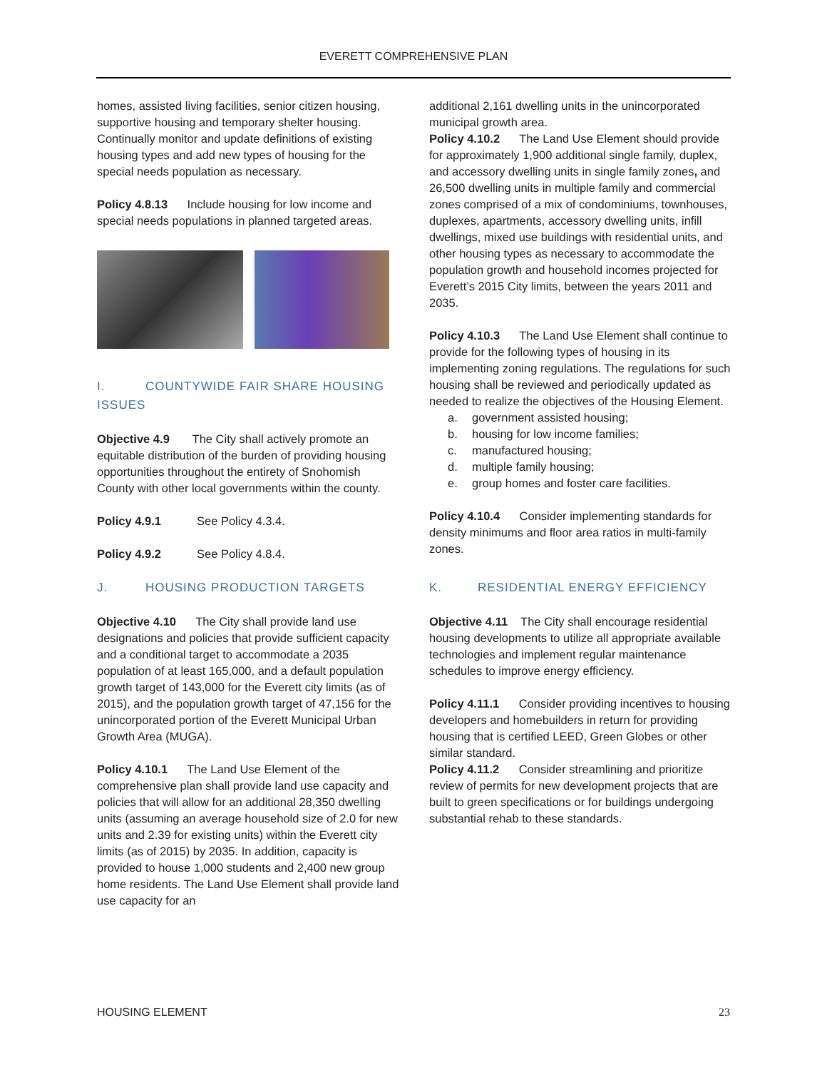EVERETT COMPREHENSIVE PLAN
homes, assisted living facilities, senior citizen housing, supportive housing and temporary shelter housing. Continually monitor and update definitions of existing housing types and add new types of housing for the special needs population as necessary.
Policy 4.8.13 Include housing for low income and special needs populations in planned targeted areas.
I. COUNTYWIDE FAIR SHARE HOUSING ISSUES
Objective 4.9 The City shall actively promote an equitable distribution of the burden of providing housing opportunities throughout the entirety of Snohomish County with other local governments within the county.
Policy 4.9.1 See Policy 4.3.4.
Policy 4.9.2 See Policy 4.8.4.
J. HOUSING PRODUCTION TARGETS
Objective 4.10 The City shall provide land use designations and policies that provide sufficient capacity and a conditional target to accommodate a 2035 population of at least 165,000, and a default population growth target of 143,000 for the Everett city limits (as of 2015), and the population growth target of 47,156 for the unincorporated portion of the Everett Municipal Urban Growth Area (MUGA).
Policy 4.10.1 The Land Use Element of the comprehensive plan shall provide land use capacity and policies that will allow for an additional 28,350 dwelling units (assuming an average household size of 2.0 for new units and 2.39 for existing units) within the Everett city limits (as of 2015) by 2035. In addition, capacity is provided to house 1,000 students and 2,400 new group home residents. The Land Use Element shall provide land use capacity for an
additional 2,161 dwelling units in the unincorporated municipal growth area.
Policy 4.10.2 The Land Use Element should provide for approximately 1,900 additional single family, duplex, and accessory dwelling units in single family zones, and 26,500 dwelling units in multiple family and commercial zones comprised of a mix of condominiums, townhouses, duplexes, apartments, accessory dwelling units, infill dwellings, mixed use buildings with residential units, and other housing types as necessary to accommodate the population growth and household incomes projected for Everett’s 2015 City limits, between the years 2011 and 2035.
Policy 4.10.3 The Land Use Element shall continue to provide for the following types of housing in its implementing zoning regulations. The regulations for such housing shall be reviewed and periodically updated as needed to realize the objectives of the Housing Element.
a. government assisted housing;
b. housing for low income families;
c. manufactured housing;
d. multiple family housing;
e. group homes and foster care facilities.
Policy 4.10.4 Consider implementing standards for density minimums and floor area ratios in multi-family zones.
K. RESIDENTIAL ENERGY EFFICIENCY
Objective 4.11 The City shall encourage residential housing developments to utilize all appropriate available technologies and implement regular maintenance schedules to improve energy efficiency.
Policy 4.11.1 Consider providing incentives to housing developers and homebuilders in return for providing housing that is certified LEED, Green Globes or other similar standard.
Policy 4.11.2 Consider streamlining and prioritize review of permits for new development projects that are built to green specifications or for buildings undergoing substantial rehab to these standards.
HOUSING ELEMENT 23